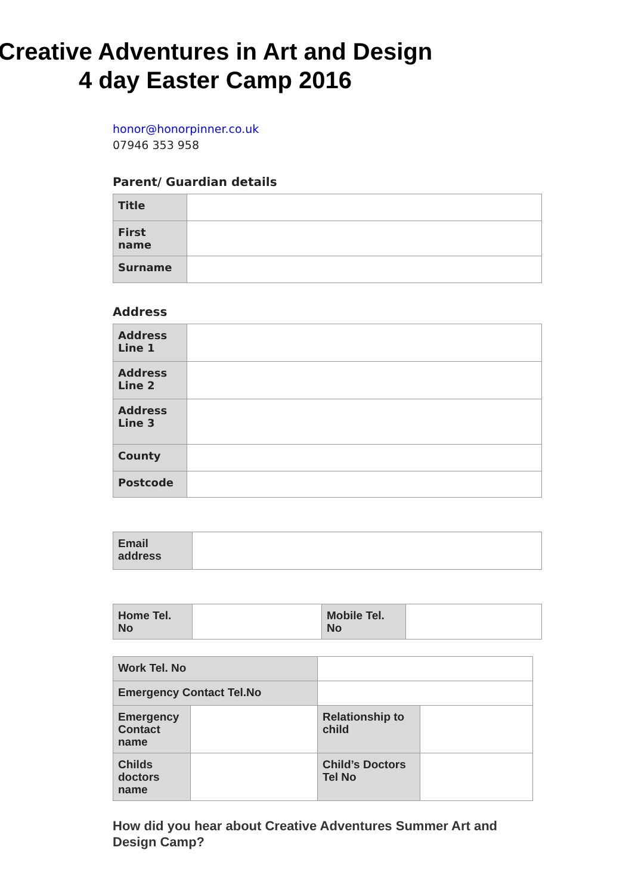Creative Adventures in Art and Design
4 day Easter Camp 2016
honor@honorpinner.co.uk
07946 353 958
Parent/ Guardian details
| Title | |
| First name | |
| Surname | |
Address
| Address Line 1 | |
| Address Line 2 | |
| Address Line 3 | |
| County | |
| Postcode | |
| Email address | |
| Home Tel. No | | Mobile Tel. No | |
| Work Tel. No | | | |
| Emergency Contact Tel.No | | | |
| Emergency Contact name | | Relationship to child | |
| Childs doctors name | | Child’s Doctors Tel No | |
How did you hear about Creative Adventures Summer Art and Design Camp?